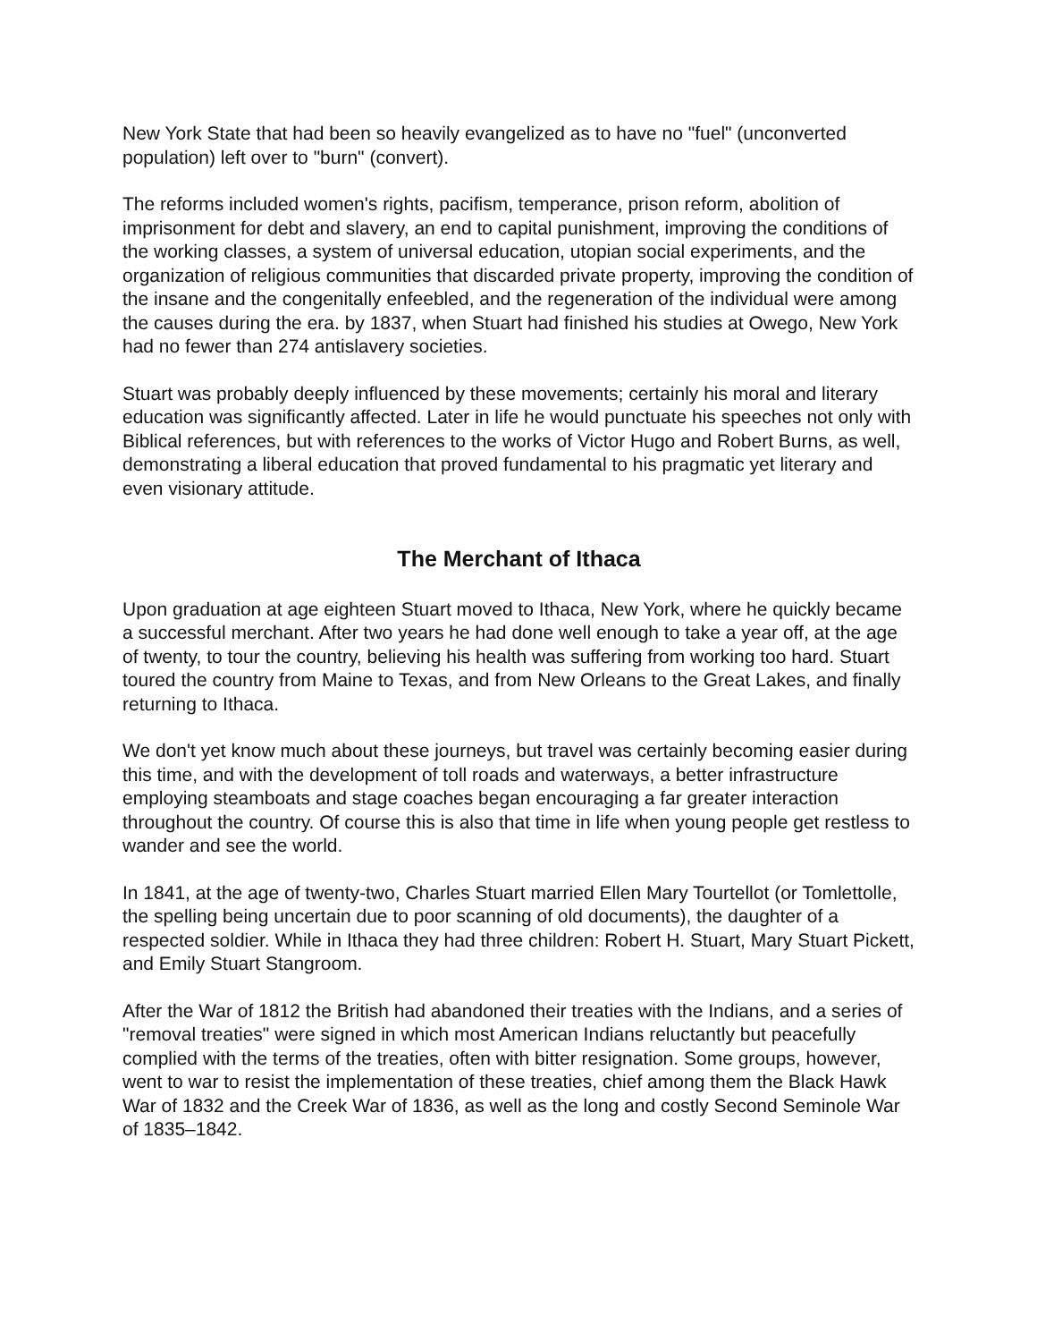New York State that had been so heavily evangelized as to have no "fuel" (unconverted population) left over to "burn" (convert).
The reforms included women's rights, pacifism, temperance, prison reform, abolition of imprisonment for debt and slavery, an end to capital punishment, improving the conditions of the working classes, a system of universal education, utopian social experiments, and the organization of religious communities that discarded private property, improving the condition of the insane and the congenitally enfeebled, and the regeneration of the individual were among the causes during the era. by 1837, when Stuart had finished his studies at Owego, New York had no fewer than 274 antislavery societies.
Stuart was probably deeply influenced by these movements; certainly his moral and literary education was significantly affected. Later in life he would punctuate his speeches not only with Biblical references, but with references to the works of Victor Hugo and Robert Burns, as well, demonstrating a liberal education that proved fundamental to his pragmatic yet literary and even visionary attitude.
The Merchant of Ithaca
Upon graduation at age eighteen Stuart moved to Ithaca, New York, where he quickly became a successful merchant. After two years he had done well enough to take a year off, at the age of twenty, to tour the country, believing his health was suffering from working too hard. Stuart toured the country from Maine to Texas, and from New Orleans to the Great Lakes, and finally returning to Ithaca.
We don't yet know much about these journeys, but travel was certainly becoming easier during this time, and with the development of toll roads and waterways, a better infrastructure employing steamboats and stage coaches began encouraging a far greater interaction throughout the country. Of course this is also that time in life when young people get restless to wander and see the world.
In 1841, at the age of twenty-two, Charles Stuart married Ellen Mary Tourtellot (or Tomlettolle, the spelling being uncertain due to poor scanning of old documents), the daughter of a respected soldier. While in Ithaca they had three children: Robert H. Stuart, Mary Stuart Pickett, and Emily Stuart Stangroom.
After the War of 1812 the British had abandoned their treaties with the Indians, and a series of "removal treaties" were signed in which most American Indians reluctantly but peacefully complied with the terms of the treaties, often with bitter resignation. Some groups, however, went to war to resist the implementation of these treaties, chief among them the Black Hawk War of 1832 and the Creek War of 1836, as well as the long and costly Second Seminole War of 1835–1842.